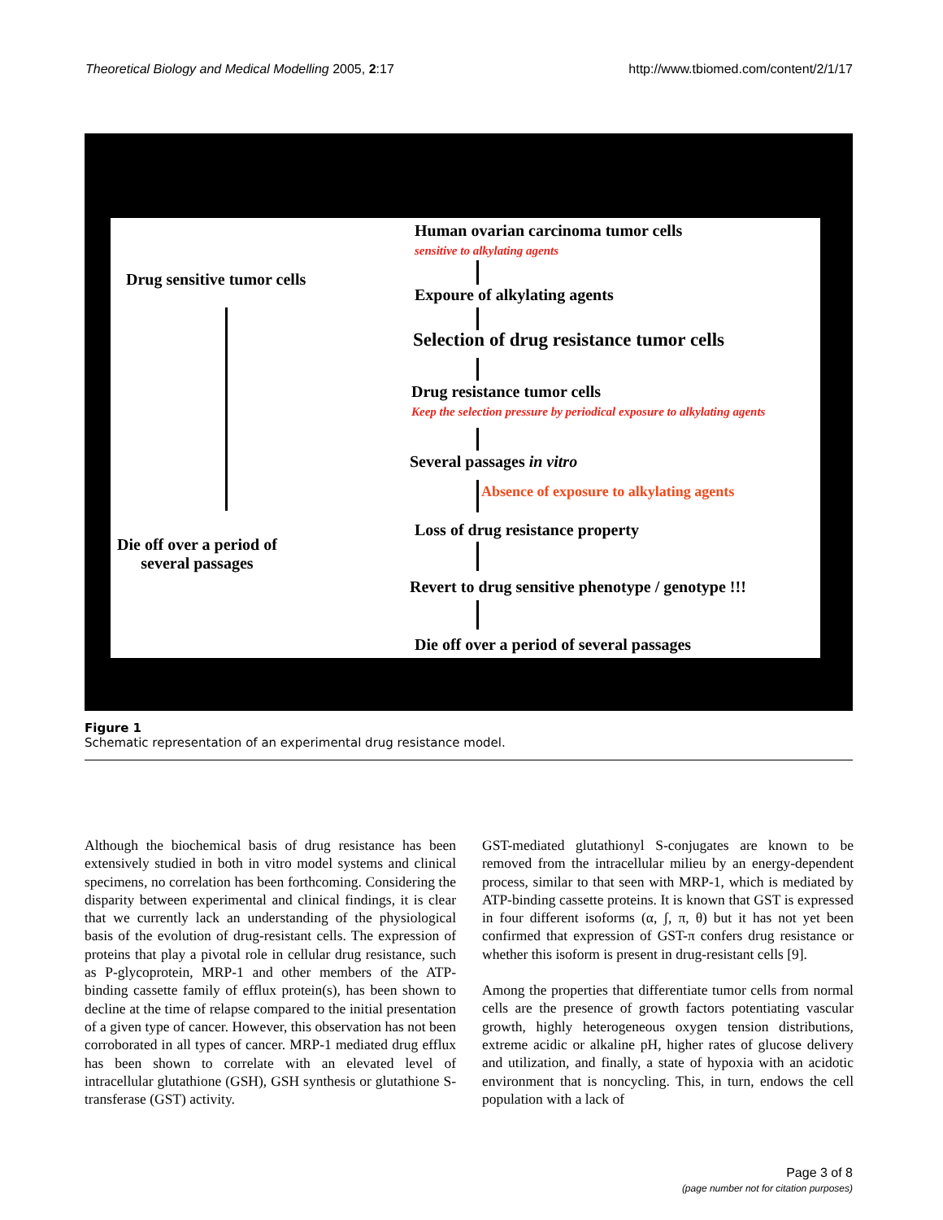Theoretical Biology and Medical Modelling 2005, 2:17 http://www.tbiomed.com/content/2/1/17
Human ovarian carcinoma tumor cells
sensitive to alkylating agents
Drug sensitive tumor cells
Expoure of alkylating agents
Selection of drug resistance tumor cells
Drug resistance tumor cells
Keep the selection pressure by periodical exposure to alkylating agents
Several passages in vitro
Absence of exposure to alkylating agents
Loss of drug resistance property
Die off over a period of
several passages
Revert to drug sensitive phenotype / genotype !!!
Die off over a period of several passages
Figure 1
Schematic representation of an experimental drug resistance model.
Although the biochemical basis of drug resistance has been extensively studied in both in vitro model systems and clinical specimens, no correlation has been forthcoming. Considering the disparity between experimental and clinical findings, it is clear that we currently lack an understanding of the physiological basis of the evolution of drug-resistant cells. The expression of proteins that play a pivotal role in cellular drug resistance, such as P-glycoprotein, MRP-1 and other members of the ATP-binding cassette family of efflux protein(s), has been shown to decline at the time of relapse compared to the initial presentation of a given type of cancer. However, this observation has not been corroborated in all types of cancer. MRP-1 mediated drug efflux has been shown to correlate with an elevated level of intracellular glutathione (GSH), GSH synthesis or glutathione S-transferase (GST) activity.
GST-mediated glutathionyl S-conjugates are known to be removed from the intracellular milieu by an energy-dependent process, similar to that seen with MRP-1, which is mediated by ATP-binding cassette proteins. It is known that GST is expressed in four different isoforms (α, ʃ, π, θ) but it has not yet been confirmed that expression of GST-π confers drug resistance or whether this isoform is present in drug-resistant cells [9].
Among the properties that differentiate tumor cells from normal cells are the presence of growth factors potentiating vascular growth, highly heterogeneous oxygen tension distributions, extreme acidic or alkaline pH, higher rates of glucose delivery and utilization, and finally, a state of hypoxia with an acidotic environment that is noncycling. This, in turn, endows the cell population with a lack of
Page 3 of 8
(page number not for citation purposes)